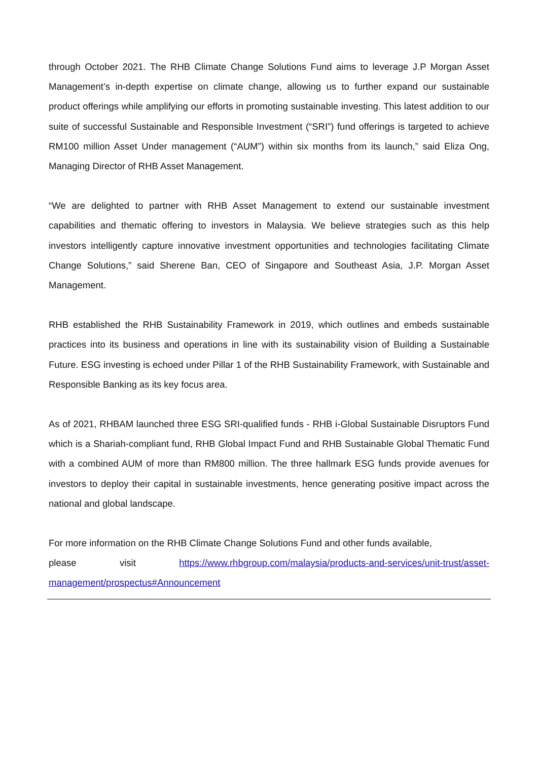through October 2021. The RHB Climate Change Solutions Fund aims to leverage J.P Morgan Asset Management’s in-depth expertise on climate change, allowing us to further expand our sustainable product offerings while amplifying our efforts in promoting sustainable investing. This latest addition to our suite of successful Sustainable and Responsible Investment (“SRI”) fund offerings is targeted to achieve RM100 million Asset Under management (“AUM”) within six months from its launch,” said Eliza Ong, Managing Director of RHB Asset Management.
“We are delighted to partner with RHB Asset Management to extend our sustainable investment capabilities and thematic offering to investors in Malaysia. We believe strategies such as this help investors intelligently capture innovative investment opportunities and technologies facilitating Climate Change Solutions,” said Sherene Ban, CEO of Singapore and Southeast Asia, J.P. Morgan Asset Management.
RHB established the RHB Sustainability Framework in 2019, which outlines and embeds sustainable practices into its business and operations in line with its sustainability vision of Building a Sustainable Future. ESG investing is echoed under Pillar 1 of the RHB Sustainability Framework, with Sustainable and Responsible Banking as its key focus area.
As of 2021, RHBAM launched three ESG SRI-qualified funds - RHB i-Global Sustainable Disruptors Fund which is a Shariah-compliant fund, RHB Global Impact Fund and RHB Sustainable Global Thematic Fund with a combined AUM of more than RM800 million. The three hallmark ESG funds provide avenues for investors to deploy their capital in sustainable investments, hence generating positive impact across the national and global landscape.
For more information on the RHB Climate Change Solutions Fund and other funds available,
please visit https://www.rhbgroup.com/malaysia/products-and-services/unit-trust/asset-management/prospectus#Announcement